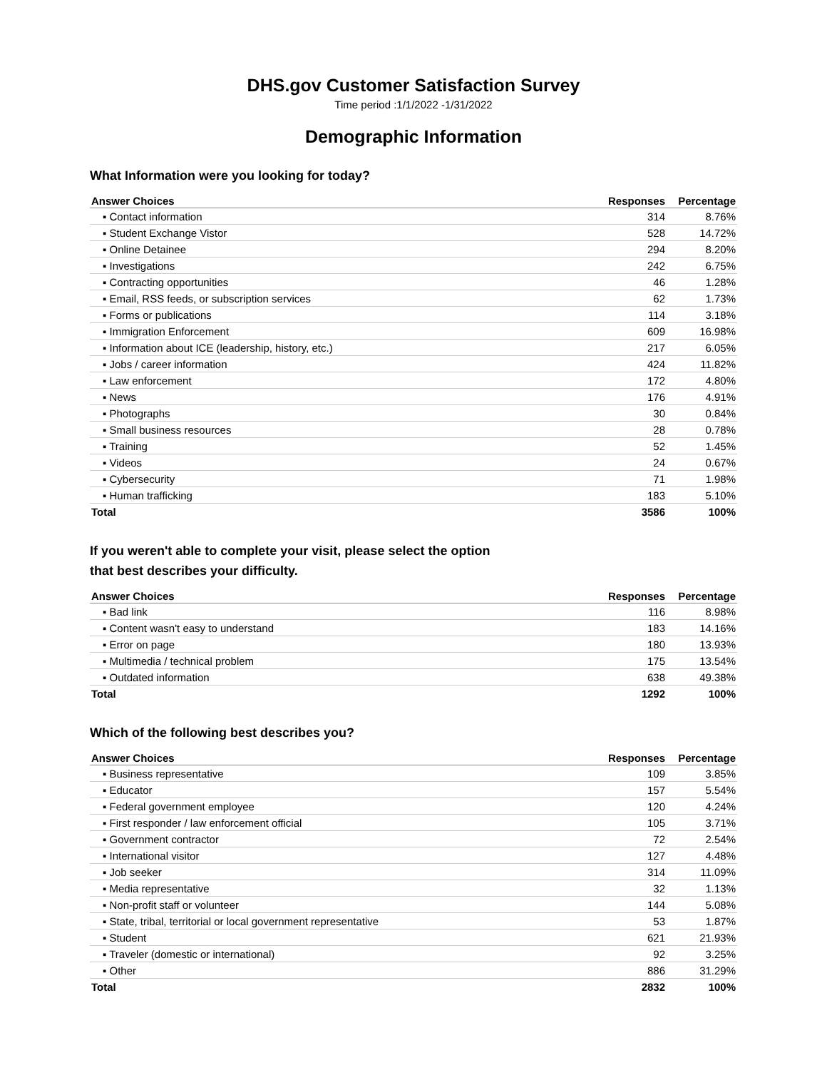DHS.gov Customer Satisfaction Survey
Time period :1/1/2022 -1/31/2022
Demographic Information
What Information were you looking for today?
| Answer Choices | Responses | Percentage |
| --- | --- | --- |
| ▪ Contact information | 314 | 8.76% |
| ▪ Student Exchange Vistor | 528 | 14.72% |
| ▪ Online Detainee | 294 | 8.20% |
| ▪ Investigations | 242 | 6.75% |
| ▪ Contracting opportunities | 46 | 1.28% |
| ▪ Email, RSS feeds, or subscription services | 62 | 1.73% |
| ▪ Forms or publications | 114 | 3.18% |
| ▪ Immigration Enforcement | 609 | 16.98% |
| ▪ Information about ICE (leadership, history, etc.) | 217 | 6.05% |
| ▪ Jobs / career information | 424 | 11.82% |
| ▪ Law enforcement | 172 | 4.80% |
| ▪ News | 176 | 4.91% |
| ▪ Photographs | 30 | 0.84% |
| ▪ Small business resources | 28 | 0.78% |
| ▪ Training | 52 | 1.45% |
| ▪ Videos | 24 | 0.67% |
| ▪ Cybersecurity | 71 | 1.98% |
| ▪ Human trafficking | 183 | 5.10% |
| Total | 3586 | 100% |
If you weren't able to complete your visit, please select the option
that best describes your difficulty.
| Answer Choices | Responses | Percentage |
| --- | --- | --- |
| ▪ Bad link | 116 | 8.98% |
| ▪ Content wasn't easy to understand | 183 | 14.16% |
| ▪ Error on page | 180 | 13.93% |
| ▪ Multimedia / technical problem | 175 | 13.54% |
| ▪ Outdated information | 638 | 49.38% |
| Total | 1292 | 100% |
Which of the following best describes you?
| Answer Choices | Responses | Percentage |
| --- | --- | --- |
| ▪ Business representative | 109 | 3.85% |
| ▪ Educator | 157 | 5.54% |
| ▪ Federal government employee | 120 | 4.24% |
| ▪ First responder / law enforcement official | 105 | 3.71% |
| ▪ Government contractor | 72 | 2.54% |
| ▪ International visitor | 127 | 4.48% |
| ▪ Job seeker | 314 | 11.09% |
| ▪ Media representative | 32 | 1.13% |
| ▪ Non-profit staff or volunteer | 144 | 5.08% |
| ▪ State, tribal, territorial or local government representative | 53 | 1.87% |
| ▪ Student | 621 | 21.93% |
| ▪ Traveler (domestic or international) | 92 | 3.25% |
| ▪ Other | 886 | 31.29% |
| Total | 2832 | 100% |